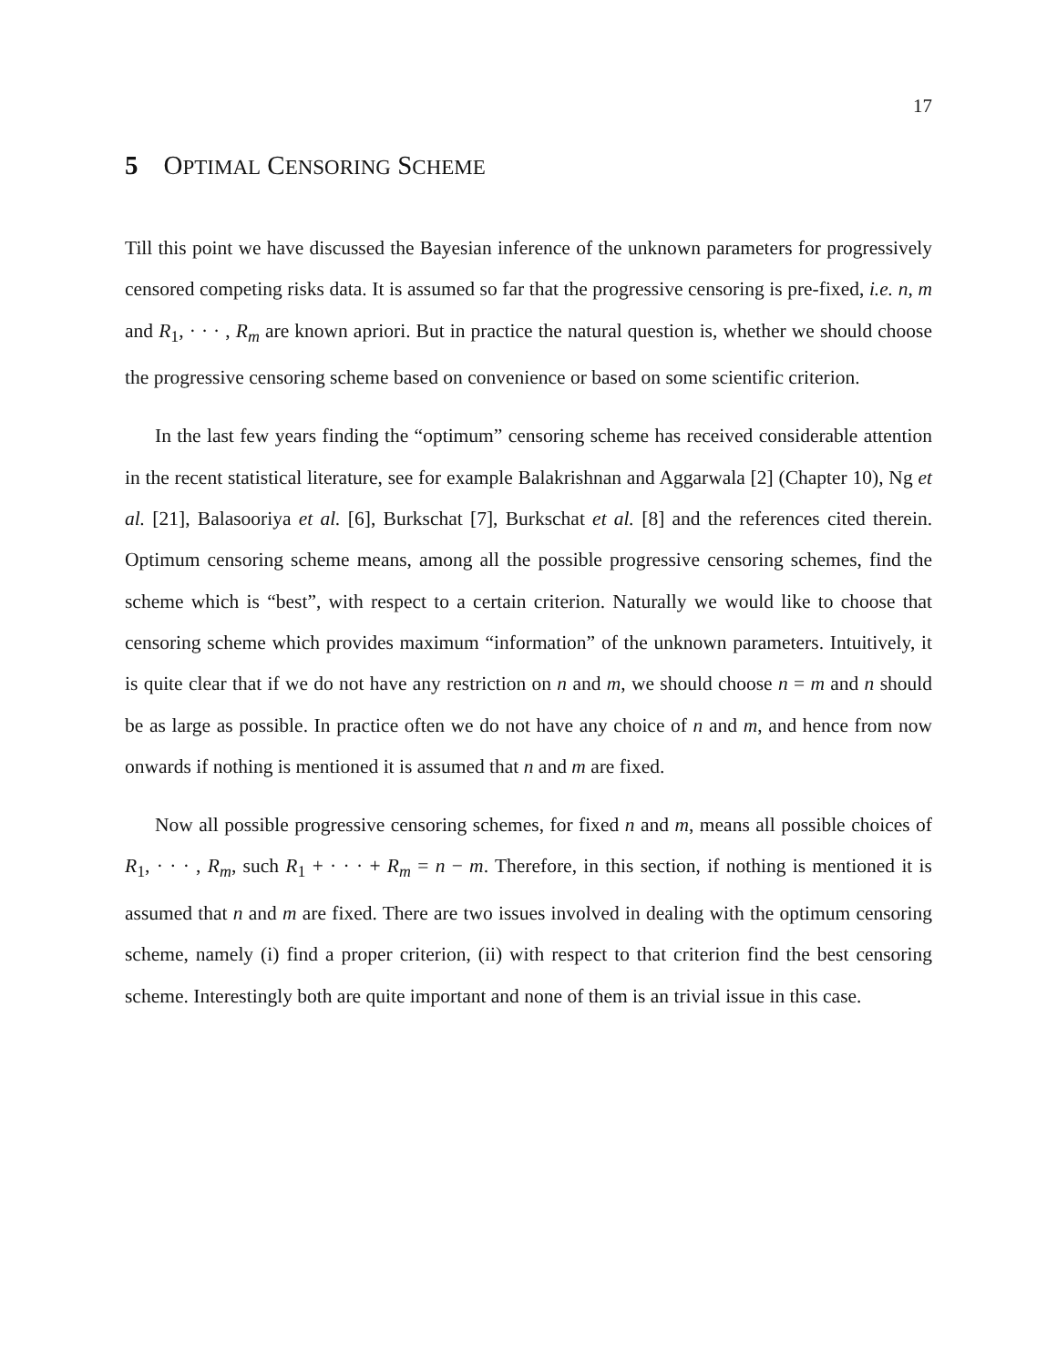17
5 OPTIMAL CENSORING SCHEME
Till this point we have discussed the Bayesian inference of the unknown parameters for progressively censored competing risks data. It is assumed so far that the progressive censoring is pre-fixed, i.e. n, m and R<sub>1</sub>, · · · , R<sub>m</sub> are known apriori. But in practice the natural question is, whether we should choose the progressive censoring scheme based on convenience or based on some scientific criterion.
In the last few years finding the “optimum” censoring scheme has received considerable attention in the recent statistical literature, see for example Balakrishnan and Aggarwala [2] (Chapter 10), Ng et al. [21], Balasooriya et al. [6], Burkschat [7], Burkschat et al. [8] and the references cited therein. Optimum censoring scheme means, among all the possible progressive censoring schemes, find the scheme which is “best”, with respect to a certain criterion. Naturally we would like to choose that censoring scheme which provides maximum “information” of the unknown parameters. Intuitively, it is quite clear that if we do not have any restriction on n and m, we should choose n = m and n should be as large as possible. In practice often we do not have any choice of n and m, and hence from now onwards if nothing is mentioned it is assumed that n and m are fixed.
Now all possible progressive censoring schemes, for fixed n and m, means all possible choices of R<sub>1</sub>, · · · , R<sub>m</sub>, such R<sub>1</sub> + · · · + R<sub>m</sub> = n − m. Therefore, in this section, if nothing is mentioned it is assumed that n and m are fixed. There are two issues involved in dealing with the optimum censoring scheme, namely (i) find a proper criterion, (ii) with respect to that criterion find the best censoring scheme. Interestingly both are quite important and none of them is an trivial issue in this case.